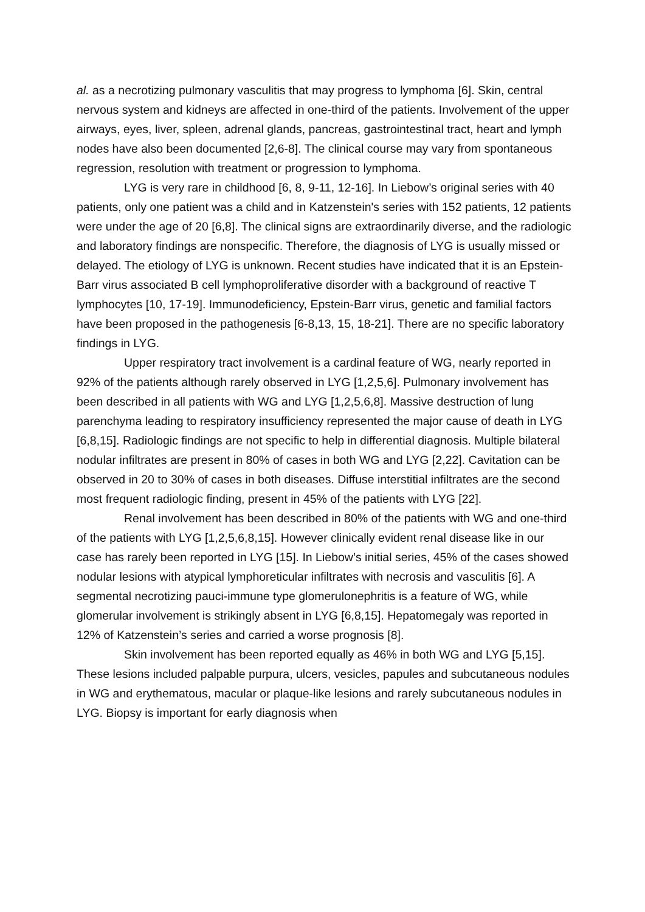al. as a necrotizing pulmonary vasculitis that may progress to lymphoma [6]. Skin, central nervous system and kidneys are affected in one-third of the patients. Involvement of the upper airways, eyes, liver, spleen, adrenal glands, pancreas, gastrointestinal tract, heart and lymph nodes have also been documented [2,6-8]. The clinical course may vary from spontaneous regression, resolution with treatment or progression to lymphoma.
LYG is very rare in childhood [6, 8, 9-11, 12-16]. In Liebow’s original series with 40 patients, only one patient was a child and in Katzenstein's series with 152 patients, 12 patients were under the age of 20 [6,8]. The clinical signs are extraordinarily diverse, and the radiologic and laboratory findings are nonspecific. Therefore, the diagnosis of LYG is usually missed or delayed. The etiology of LYG is unknown. Recent studies have indicated that it is an Epstein-Barr virus associated B cell lymphoproliferative disorder with a background of reactive T lymphocytes [10, 17-19]. Immunodeficiency, Epstein-Barr virus, genetic and familial factors have been proposed in the pathogenesis [6-8,13, 15, 18-21]. There are no specific laboratory findings in LYG.
Upper respiratory tract involvement is a cardinal feature of WG, nearly reported in 92% of the patients although rarely observed in LYG [1,2,5,6]. Pulmonary involvement has been described in all patients with WG and LYG [1,2,5,6,8]. Massive destruction of lung parenchyma leading to respiratory insufficiency represented the major cause of death in LYG [6,8,15]. Radiologic findings are not specific to help in differential diagnosis. Multiple bilateral nodular infiltrates are present in 80% of cases in both WG and LYG [2,22]. Cavitation can be observed in 20 to 30% of cases in both diseases. Diffuse interstitial infiltrates are the second most frequent radiologic finding, present in 45% of the patients with LYG [22].
Renal involvement has been described in 80% of the patients with WG and one-third of the patients with LYG [1,2,5,6,8,15]. However clinically evident renal disease like in our case has rarely been reported in LYG [15]. In Liebow’s initial series, 45% of the cases showed nodular lesions with atypical lymphoreticular infiltrates with necrosis and vasculitis [6]. A segmental necrotizing pauci-immune type glomerulonephritis is a feature of WG, while glomerular involvement is strikingly absent in LYG [6,8,15]. Hepatomegaly was reported in 12% of Katzenstein’s series and carried a worse prognosis [8].
Skin involvement has been reported equally as 46% in both WG and LYG [5,15]. These lesions included palpable purpura, ulcers, vesicles, papules and subcutaneous nodules in WG and erythematous, macular or plaque-like lesions and rarely subcutaneous nodules in LYG. Biopsy is important for early diagnosis when